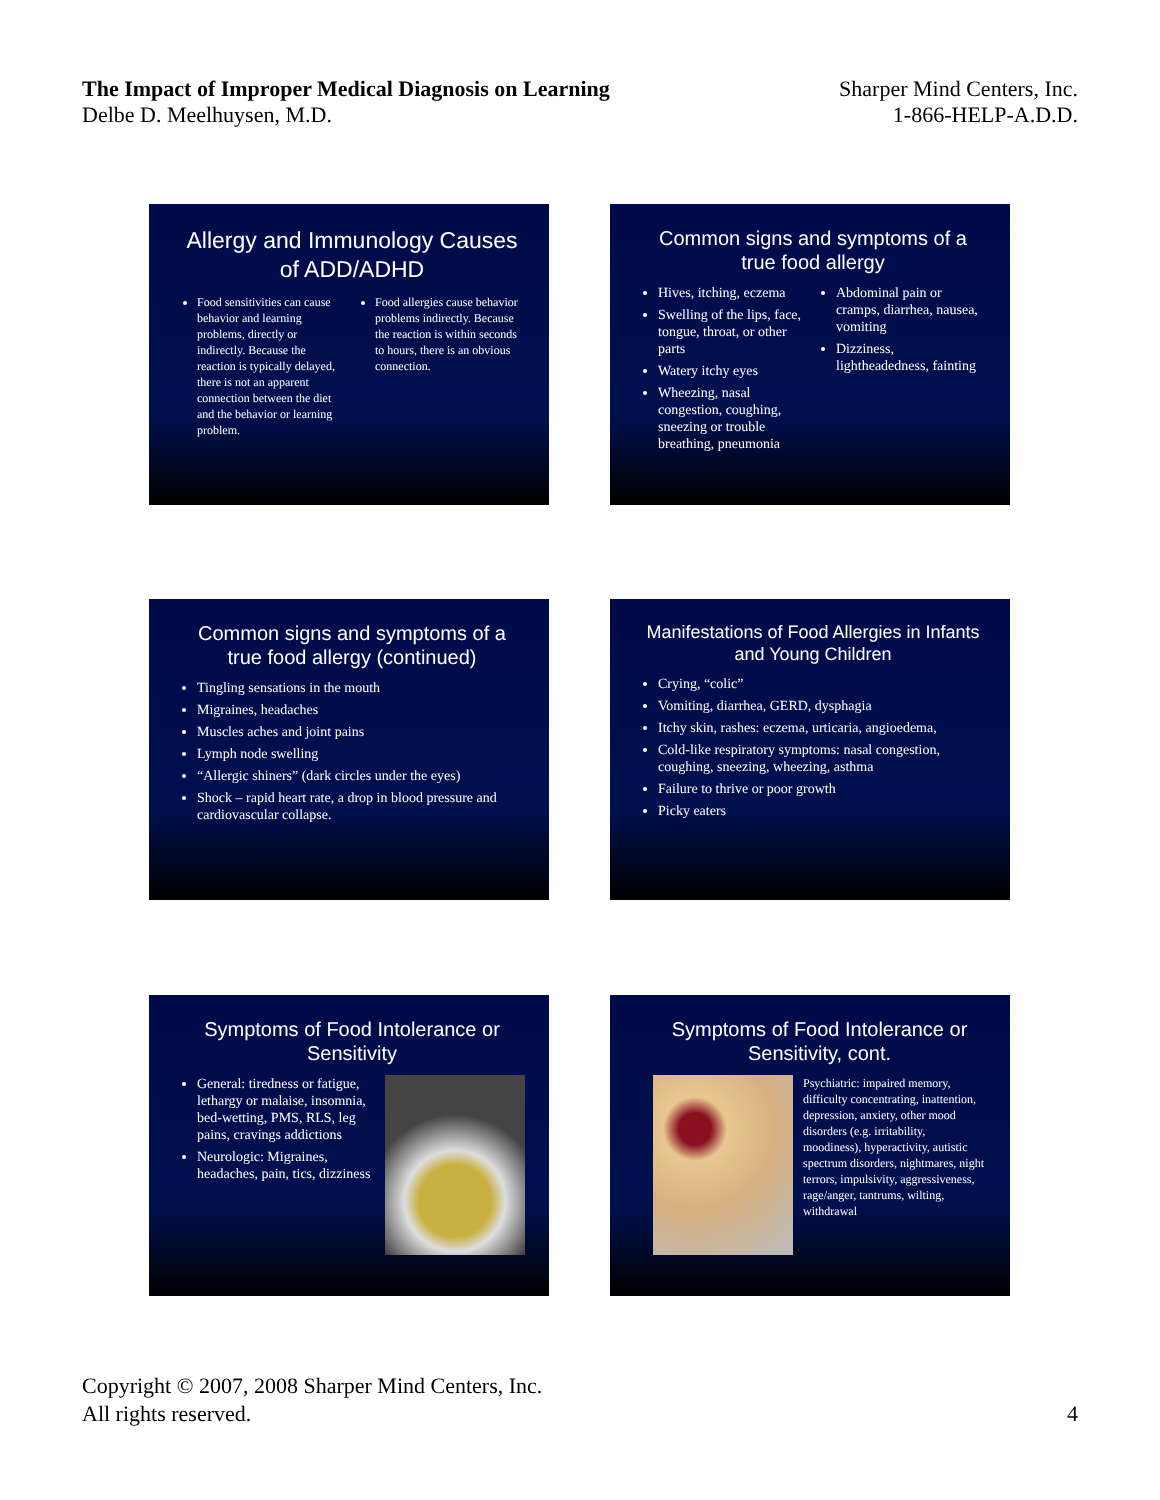The Impact of Improper Medical Diagnosis on Learning
Delbe D. Meelhuysen, M.D.
Sharper Mind Centers, Inc.
1-866-HELP-A.D.D.
Allergy and Immunology Causes of ADD/ADHD
Food sensitivities can cause behavior and learning problems, directly or indirectly. Because the reaction is typically delayed, there is not an apparent connection between the diet and the behavior or learning problem.
Food allergies cause behavior problems indirectly. Because the reaction is within seconds to hours, there is an obvious connection.
Common signs and symptoms of a true food allergy
Hives, itching, eczema
Swelling of the lips, face, tongue, throat, or other parts
Watery itchy eyes
Wheezing, nasal congestion, coughing, sneezing or trouble breathing, pneumonia
Abdominal pain or cramps, diarrhea, nausea, vomiting
Dizziness, lightheadedness, fainting
Common signs and symptoms of a true food allergy (continued)
Tingling sensations in the mouth
Migraines, headaches
Muscles aches and joint pains
Lymph node swelling
“Allergic shiners” (dark circles under the eyes)
Shock – rapid heart rate, a drop in blood pressure and cardiovascular collapse.
Manifestations of Food Allergies in Infants and Young Children
Crying, “colic”
Vomiting, diarrhea, GERD, dysphagia
Itchy skin, rashes: eczema, urticaria, angioedema,
Cold-like respiratory symptoms: nasal congestion, coughing, sneezing, wheezing, asthma
Failure to thrive or poor growth
Picky eaters
Symptoms of Food Intolerance or Sensitivity
General: tiredness or fatigue, lethargy or malaise, insomnia, bed-wetting, PMS, RLS, leg pains, cravings addictions
Neurologic: Migraines, headaches, pain, tics, dizziness
Symptoms of Food Intolerance or Sensitivity, cont.
Psychiatric: impaired memory, difficulty concentrating, inattention, depression, anxiety, other mood disorders (e.g. irritability, moodiness), hyperactivity, autistic spectrum disorders, nightmares, night terrors, impulsivity, aggressiveness, rage/anger, tantrums, wilting, withdrawal
Copyright © 2007, 2008 Sharper Mind Centers, Inc.
All rights reserved.
4